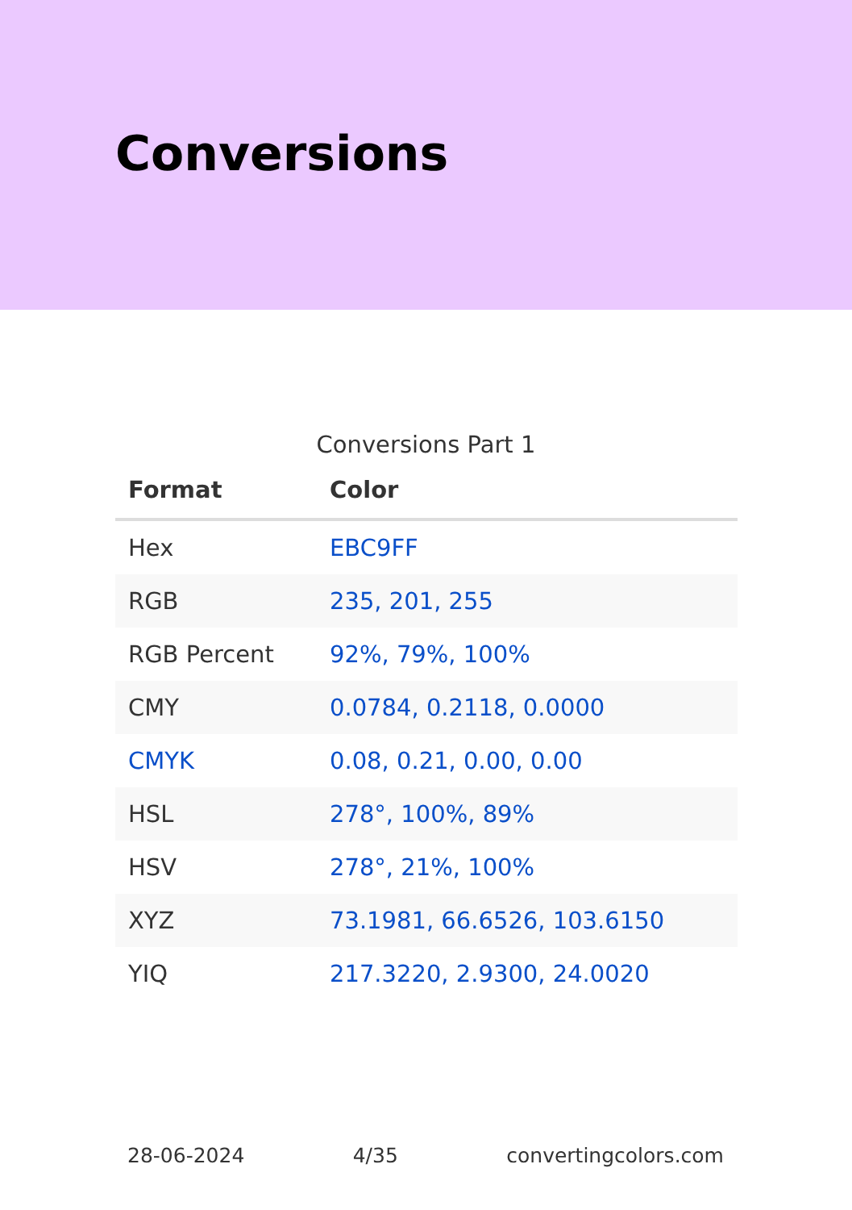Conversions
Conversions Part 1
| Format | Color |
| --- | --- |
| Hex | EBC9FF |
| RGB | 235, 201, 255 |
| RGB Percent | 92%, 79%, 100% |
| CMY | 0.0784, 0.2118, 0.0000 |
| CMYK | 0.08, 0.21, 0.00, 0.00 |
| HSL | 278°, 100%, 89% |
| HSV | 278°, 21%, 100% |
| XYZ | 73.1981, 66.6526, 103.6150 |
| YIQ | 217.3220, 2.9300, 24.0020 |
28-06-2024 4/35 convertingcolors.com